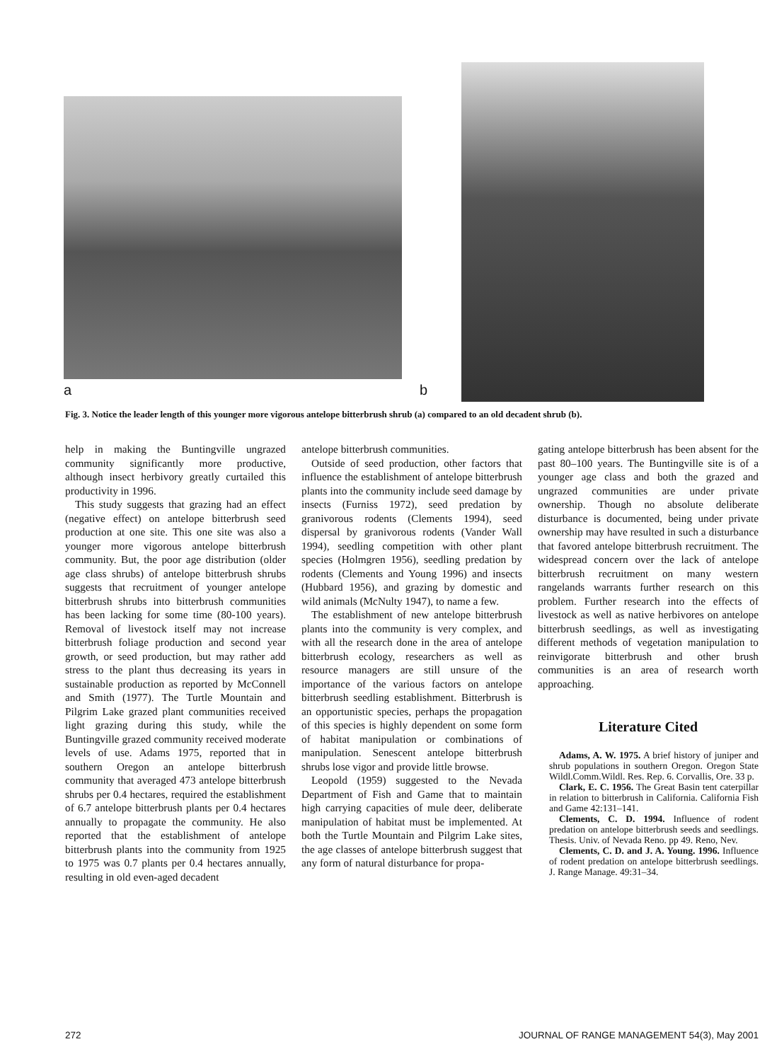a b
Fig. 3. Notice the leader length of this younger more vigorous antelope bitterbrush shrub (a) compared to an old decadent shrub (b).
help in making the Buntingville ungrazed community significantly more productive, although insect herbivory greatly curtailed this productivity in 1996.
This study suggests that grazing had an effect (negative effect) on antelope bitterbrush seed production at one site. This one site was also a younger more vigorous antelope bitterbrush community. But, the poor age distribution (older age class shrubs) of antelope bitterbrush shrubs suggests that recruitment of younger antelope bitterbrush shrubs into bitterbrush communities has been lacking for some time (80-100 years). Removal of livestock itself may not increase bitterbrush foliage production and second year growth, or seed production, but may rather add stress to the plant thus decreasing its years in sustainable production as reported by McConnell and Smith (1977). The Turtle Mountain and Pilgrim Lake grazed plant communities received light grazing during this study, while the Buntingville grazed community received moderate levels of use. Adams 1975, reported that in southern Oregon an antelope bitterbrush community that averaged 473 antelope bitterbrush shrubs per 0.4 hectares, required the establishment of 6.7 antelope bitterbrush plants per 0.4 hectares annually to propagate the community. He also reported that the establishment of antelope bitterbrush plants into the community from 1925 to 1975 was 0.7 plants per 0.4 hectares annually, resulting in old even-aged decadent
antelope bitterbrush communities.
Outside of seed production, other factors that influence the establishment of antelope bitterbrush plants into the community include seed damage by insects (Furniss 1972), seed predation by granivorous rodents (Clements 1994), seed dispersal by granivorous rodents (Vander Wall 1994), seedling competition with other plant species (Holmgren 1956), seedling predation by rodents (Clements and Young 1996) and insects (Hubbard 1956), and grazing by domestic and wild animals (McNulty 1947), to name a few.
The establishment of new antelope bitterbrush plants into the community is very complex, and with all the research done in the area of antelope bitterbrush ecology, researchers as well as resource managers are still unsure of the importance of the various factors on antelope bitterbrush seedling establishment. Bitterbrush is an opportunistic species, perhaps the propagation of this species is highly dependent on some form of habitat manipulation or combinations of manipulation. Senescent antelope bitterbrush shrubs lose vigor and provide little browse.
Leopold (1959) suggested to the Nevada Department of Fish and Game that to maintain high carrying capacities of mule deer, deliberate manipulation of habitat must be implemented. At both the Turtle Mountain and Pilgrim Lake sites, the age classes of antelope bitterbrush suggest that any form of natural disturbance for propa-
gating antelope bitterbrush has been absent for the past 80–100 years. The Buntingville site is of a younger age class and both the grazed and ungrazed communities are under private ownership. Though no absolute deliberate disturbance is documented, being under private ownership may have resulted in such a disturbance that favored antelope bitterbrush recruitment. The widespread concern over the lack of antelope bitterbrush recruitment on many western rangelands warrants further research on this problem. Further research into the effects of livestock as well as native herbivores on antelope bitterbrush seedlings, as well as investigating different methods of vegetation manipulation to reinvigorate bitterbrush and other brush communities is an area of research worth approaching.
Literature Cited
Adams, A. W. 1975. A brief history of juniper and shrub populations in southern Oregon. Oregon State Wildl.Comm.Wildl. Res. Rep. 6. Corvallis, Ore. 33 p.
Clark, E. C. 1956. The Great Basin tent caterpillar in relation to bitterbrush in California. California Fish and Game 42:131–141.
Clements, C. D. 1994. Influence of rodent predation on antelope bitterbrush seeds and seedlings. Thesis. Univ. of Nevada Reno. pp 49. Reno, Nev.
Clements, C. D. and J. A. Young. 1996. Influence of rodent predation on antelope bitterbrush seedlings. J. Range Manage. 49:31–34.
272 JOURNAL OF RANGE MANAGEMENT 54(3), May 2001